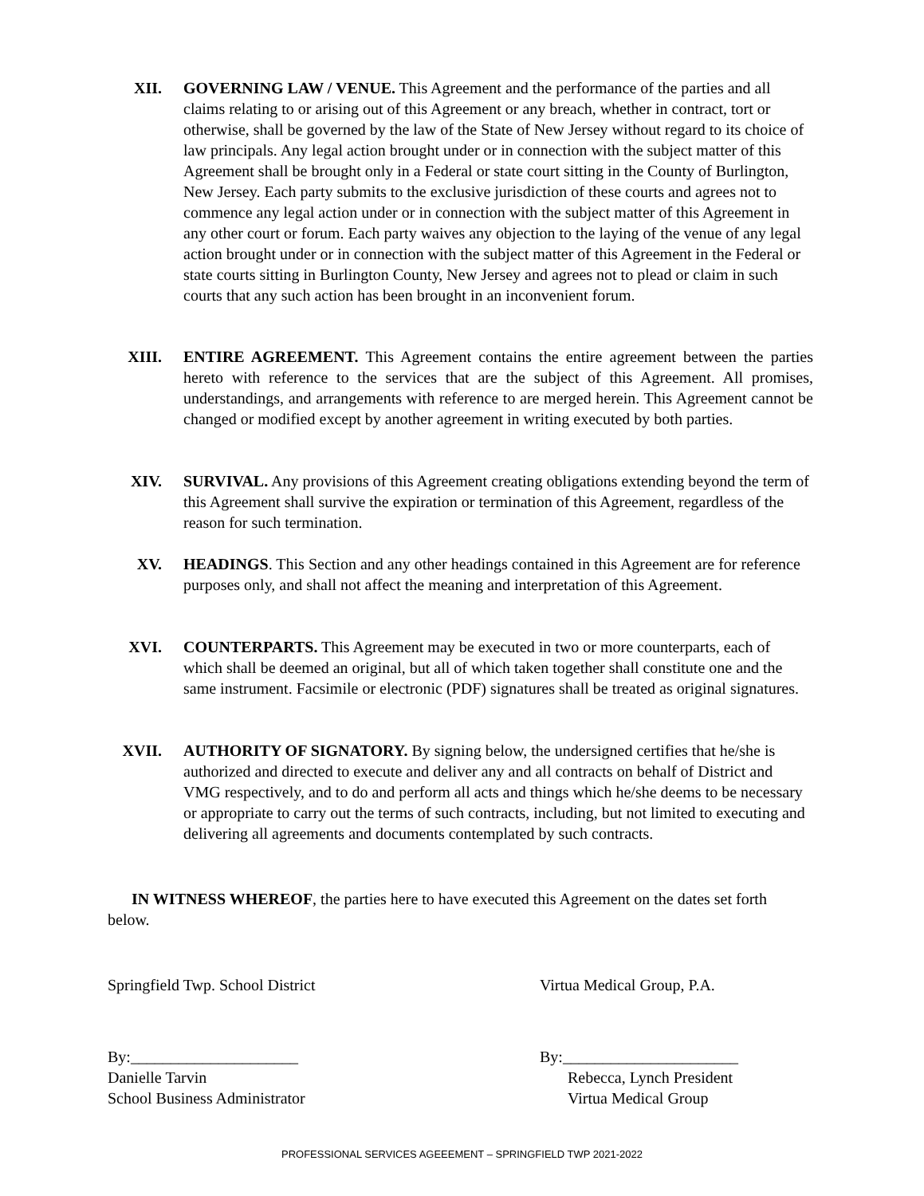XII. GOVERNING LAW / VENUE. This Agreement and the performance of the parties and all claims relating to or arising out of this Agreement or any breach, whether in contract, tort or otherwise, shall be governed by the law of the State of New Jersey without regard to its choice of law principals. Any legal action brought under or in connection with the subject matter of this Agreement shall be brought only in a Federal or state court sitting in the County of Burlington, New Jersey. Each party submits to the exclusive jurisdiction of these courts and agrees not to commence any legal action under or in connection with the subject matter of this Agreement in any other court or forum. Each party waives any objection to the laying of the venue of any legal action brought under or in connection with the subject matter of this Agreement in the Federal or state courts sitting in Burlington County, New Jersey and agrees not to plead or claim in such courts that any such action has been brought in an inconvenient forum.
XIII. ENTIRE AGREEMENT. This Agreement contains the entire agreement between the parties hereto with reference to the services that are the subject of this Agreement. All promises, understandings, and arrangements with reference to are merged herein. This Agreement cannot be changed or modified except by another agreement in writing executed by both parties.
XIV. SURVIVAL. Any provisions of this Agreement creating obligations extending beyond the term of this Agreement shall survive the expiration or termination of this Agreement, regardless of the reason for such termination.
XV. HEADINGS. This Section and any other headings contained in this Agreement are for reference purposes only, and shall not affect the meaning and interpretation of this Agreement.
XVI. COUNTERPARTS. This Agreement may be executed in two or more counterparts, each of which shall be deemed an original, but all of which taken together shall constitute one and the same instrument. Facsimile or electronic (PDF) signatures shall be treated as original signatures.
XVII. AUTHORITY OF SIGNATORY. By signing below, the undersigned certifies that he/she is authorized and directed to execute and deliver any and all contracts on behalf of District and VMG respectively, and to do and perform all acts and things which he/she deems to be necessary or appropriate to carry out the terms of such contracts, including, but not limited to executing and delivering all agreements and documents contemplated by such contracts.
IN WITNESS WHEREOF, the parties here to have executed this Agreement on the dates set forth below.
Springfield Twp. School District
Virtua Medical Group, P.A.
By:_____________________
Danielle Tarvin
School Business Administrator
By:______________________
Rebecca, Lynch President
Virtua Medical Group
PROFESSIONAL SERVICES AGEEEMENT – SPRINGFIELD TWP 2021-2022